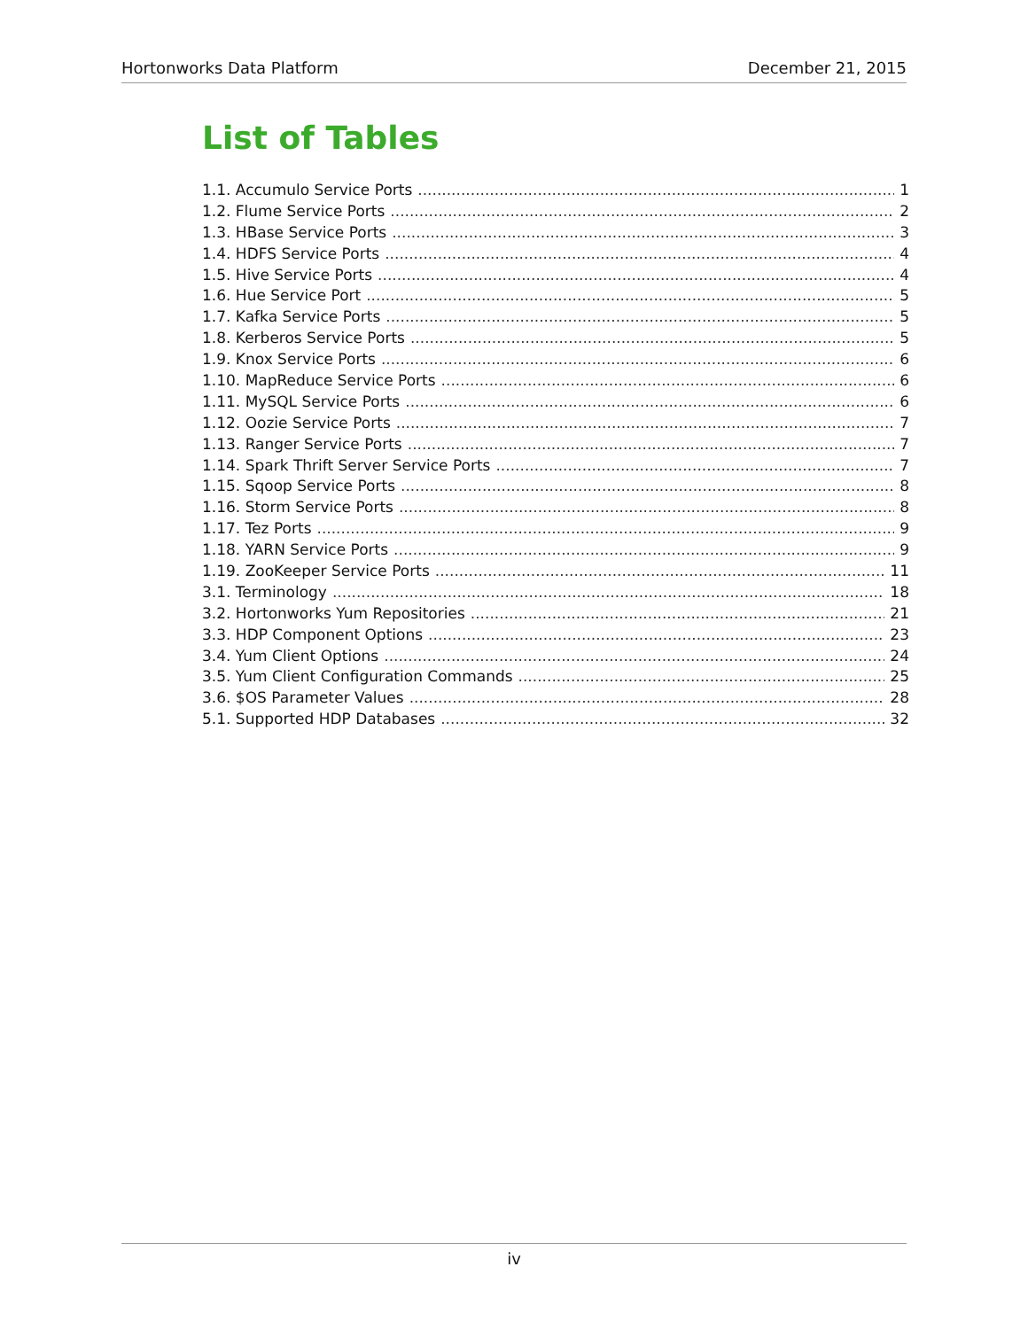Hortonworks Data Platform December 21, 2015
List of Tables
1.1. Accumulo Service Ports 1
1.2. Flume Service Ports 2
1.3. HBase Service Ports 3
1.4. HDFS Service Ports 4
1.5. Hive Service Ports 4
1.6. Hue Service Port 5
1.7. Kafka Service Ports 5
1.8. Kerberos Service Ports 5
1.9. Knox Service Ports 6
1.10. MapReduce Service Ports 6
1.11. MySQL Service Ports 6
1.12. Oozie Service Ports 7
1.13. Ranger Service Ports 7
1.14. Spark Thrift Server Service Ports 7
1.15. Sqoop Service Ports 8
1.16. Storm Service Ports 8
1.17. Tez Ports 9
1.18. YARN Service Ports 9
1.19. ZooKeeper Service Ports 11
3.1. Terminology 18
3.2. Hortonworks Yum Repositories 21
3.3. HDP Component Options 23
3.4. Yum Client Options 24
3.5. Yum Client Configuration Commands 25
3.6. $OS Parameter Values 28
5.1. Supported HDP Databases 32
iv